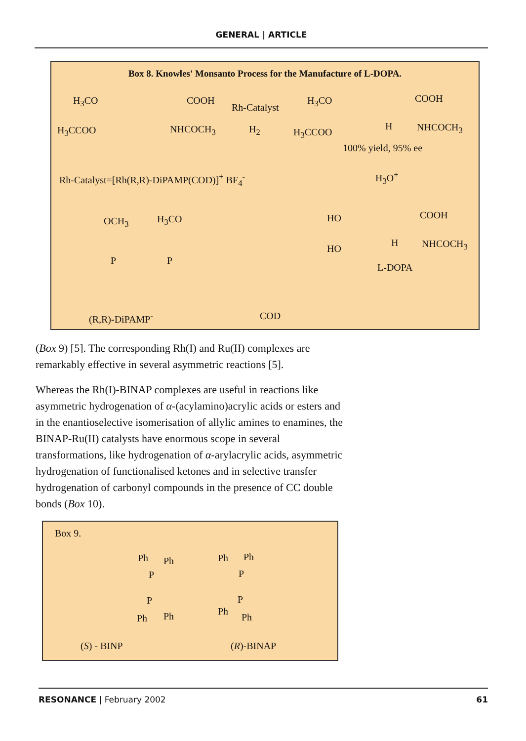GENERAL | ARTICLE
Box 8. Knowles' Monsanto Process for the Manufacture of L-DOPA.
H<sub>3</sub>CO COOH
Rh-Catalyst
H<sub>3</sub>CO COOH
H<sub>3</sub>CCOO NHCOCH<sub>3</sub> H<sub>2</sub> H<sub>3</sub>CCOO
H NHCOCH<sub>3</sub>
100% yield, 95% ee
Rh-Catalyst=[Rh(R,R)-DiPAMP(COD)]<sup>+</sup> BF<sub>4</sub><sup>-</sup> H<sub>3</sub>O<sup>+</sup>
OCH<sub>3</sub> H<sub>3</sub>CO HO COOH
P P
HO
H NHCOCH<sub>3</sub>
L-DOPA
(R,R)-DiPAMP<sup>-</sup> COD
(Box 9) [5]. The corresponding Rh(I) and Ru(II) complexes are remarkably effective in several asymmetric reactions [5].
Whereas the Rh(I)-BINAP complexes are useful in reactions like asymmetric hydrogenation of α-(acylamino)acrylic acids or esters and in the enantioselective isomerisation of allylic amines to enamines, the BINAP-Ru(II) catalysts have enormous scope in several transformations, like hydrogenation of α-arylacrylic acids, asymmetric hydrogenation of functionalised ketones and in selective transfer hydrogenation of carbonyl compounds in the presence of CC double bonds (Box 10).
Box 9.
Ph Ph
P
Ph Ph
P
P
Ph Ph
P
Ph
Ph
(S) - BINP (R)-BINAP
RESONANCE | February 2002 61